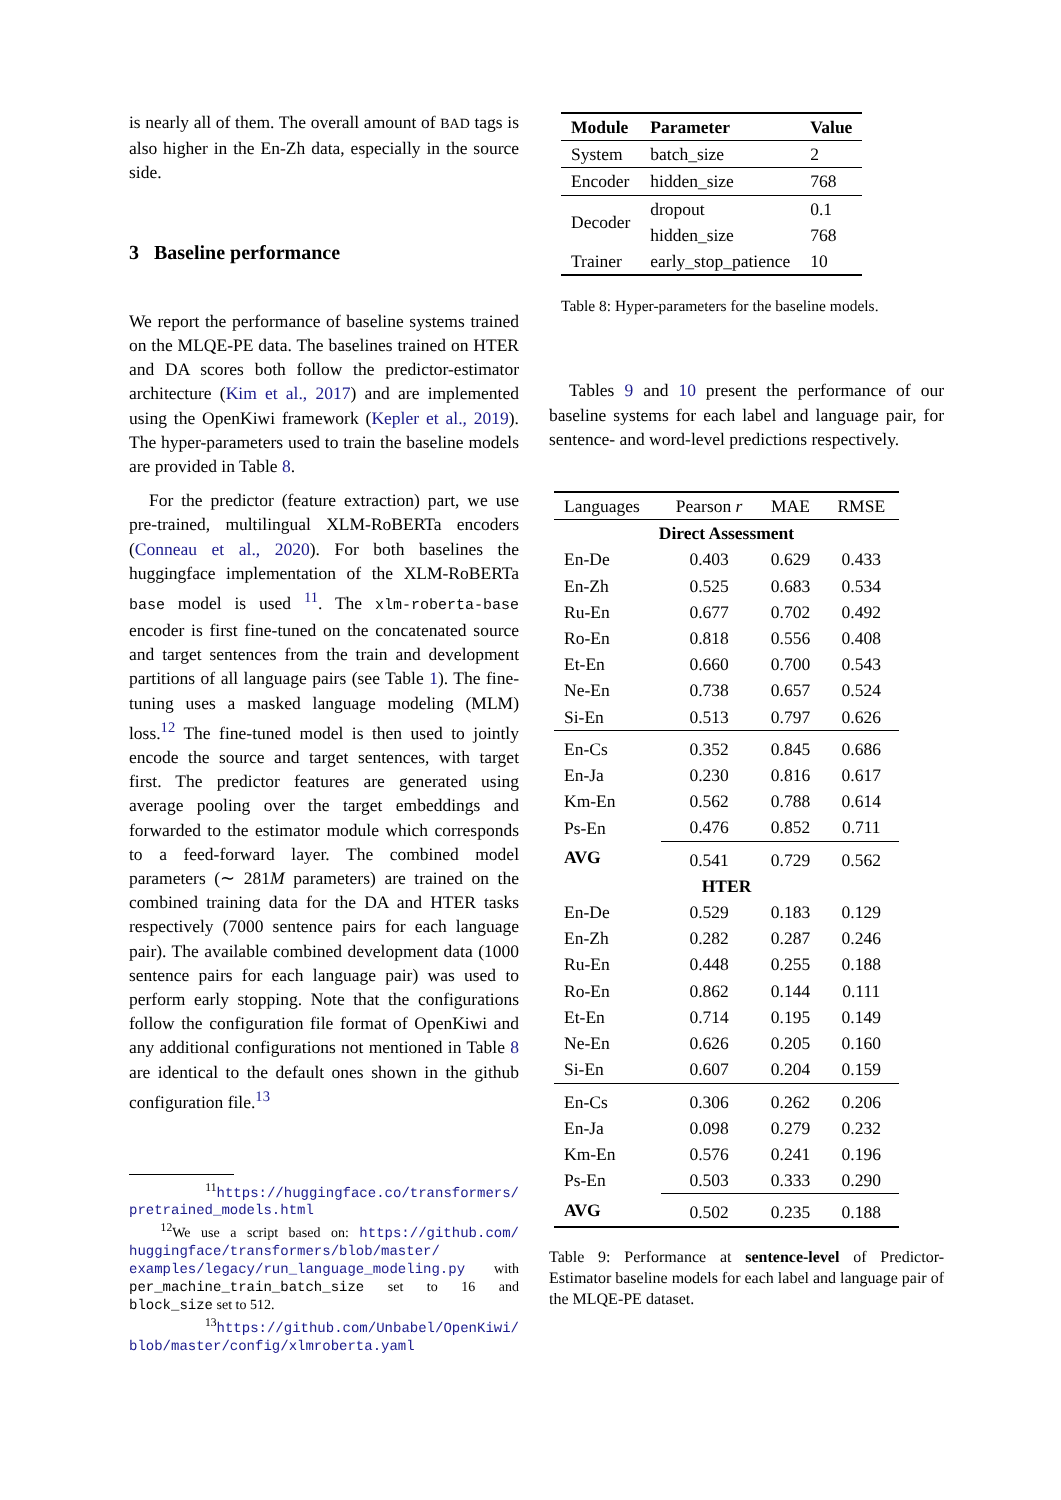is nearly all of them. The overall amount of BAD tags is also higher in the En-Zh data, especially in the source side.
3 Baseline performance
We report the performance of baseline systems trained on the MLQE-PE data. The baselines trained on HTER and DA scores both follow the predictor-estimator architecture (Kim et al., 2017) and are implemented using the OpenKiwi framework (Kepler et al., 2019). The hyper-parameters used to train the baseline models are provided in Table 8.
For the predictor (feature extraction) part, we use pre-trained, multilingual XLM-RoBERTa encoders (Conneau et al., 2020). For both baselines the huggingface implementation of the XLM-RoBERTa base model is used <sup>11</sup>. The xlm-roberta-base encoder is first fine-tuned on the concatenated source and target sentences from the train and development partitions of all language pairs (see Table 1). The fine-tuning uses a masked language modeling (MLM) loss.<sup>12</sup> The fine-tuned model is then used to jointly encode the source and target sentences, with target first. The predictor features are generated using average pooling over the target embeddings and forwarded to the estimator module which corresponds to a feed-forward layer. The combined model parameters (∼ 281M parameters) are trained on the combined training data for the DA and HTER tasks respectively (7000 sentence pairs for each language pair). The available combined development data (1000 sentence pairs for each language pair) was used to perform early stopping. Note that the configurations follow the configuration file format of OpenKiwi and any additional configurations not mentioned in Table 8 are identical to the default ones shown in the github configuration file.<sup>13</sup>
<sup>11</sup> https://huggingface.co/transformers/ pretrained_models.html
<sup>12</sup> We use a script based on: https://github.com/ huggingface/transformers/blob/master/ examples/legacy/run_language_modeling.py with per_machine_train_batch_size set to 16 and block_size set to 512.
<sup>13</sup> https://github.com/Unbabel/OpenKiwi/ blob/master/config/xlmroberta.yaml
| Module | Parameter | Value |
| --- | --- | --- |
| System | batch_size | 2 |
| Encoder | hidden_size | 768 |
| Decoder | dropout | 0.1 |
| | hidden_size | 768 |
| Trainer | early_stop_patience | 10 |
Table 8: Hyper-parameters for the baseline models.
Tables 9 and 10 present the performance of our baseline systems for each label and language pair, for sentence- and word-level predictions respectively.
| Languages | Pearson r | MAE | RMSE |
| Direct Assessment | | | |
| En-De | 0.403 | 0.629 | 0.433 |
| En-Zh | 0.525 | 0.683 | 0.534 |
| Ru-En | 0.677 | 0.702 | 0.492 |
| Ro-En | 0.818 | 0.556 | 0.408 |
| Et-En | 0.660 | 0.700 | 0.543 |
| Ne-En | 0.738 | 0.657 | 0.524 |
| Si-En | 0.513 | 0.797 | 0.626 |
| En-Cs | 0.352 | 0.845 | 0.686 |
| En-Ja | 0.230 | 0.816 | 0.617 |
| Km-En | 0.562 | 0.788 | 0.614 |
| Ps-En | 0.476 | 0.852 | 0.711 |
| AVG | 0.541 | 0.729 | 0.562 |
| HTER | | | |
| En-De | 0.529 | 0.183 | 0.129 |
| En-Zh | 0.282 | 0.287 | 0.246 |
| Ru-En | 0.448 | 0.255 | 0.188 |
| Ro-En | 0.862 | 0.144 | 0.111 |
| Et-En | 0.714 | 0.195 | 0.149 |
| Ne-En | 0.626 | 0.205 | 0.160 |
| Si-En | 0.607 | 0.204 | 0.159 |
| En-Cs | 0.306 | 0.262 | 0.206 |
| En-Ja | 0.098 | 0.279 | 0.232 |
| Km-En | 0.576 | 0.241 | 0.196 |
| Ps-En | 0.503 | 0.333 | 0.290 |
| AVG | 0.502 | 0.235 | 0.188 |
Table 9: Performance at sentence-level of Predictor-Estimator baseline models for each label and language pair of the MLQE-PE dataset.